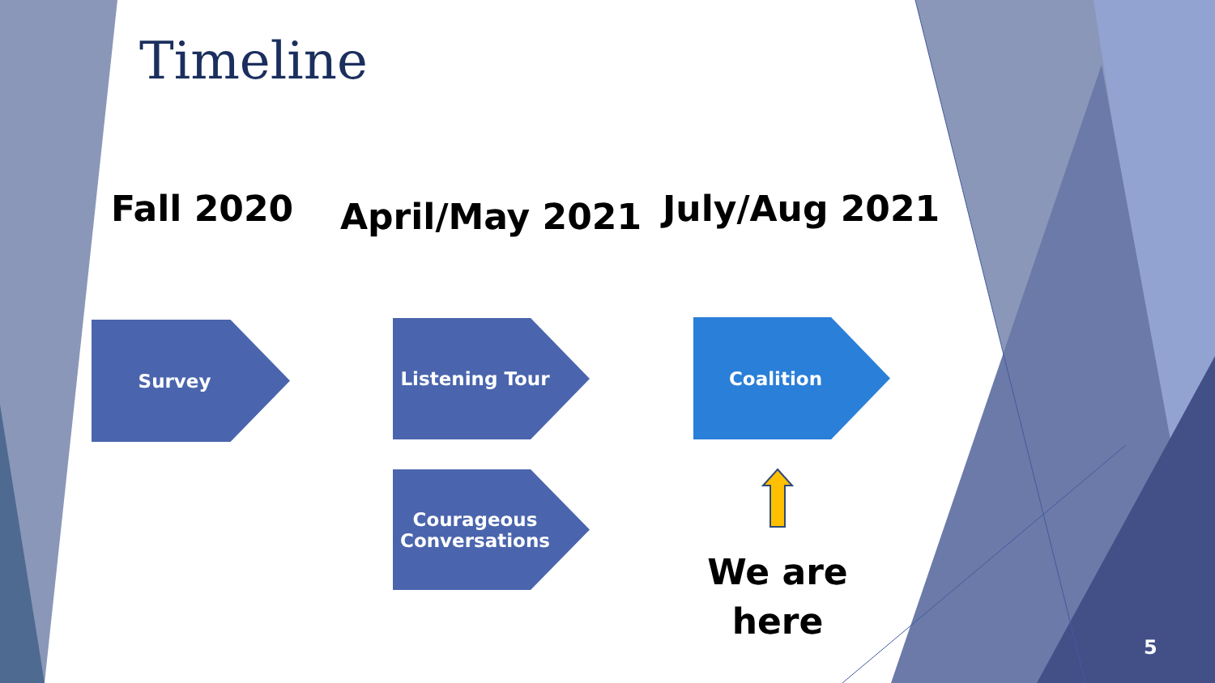Timeline
Fall 2020 April/May 2021 July/Aug 2021
Survey Listening Tour
Courageous
Conversations
Coalition
We are
here
5